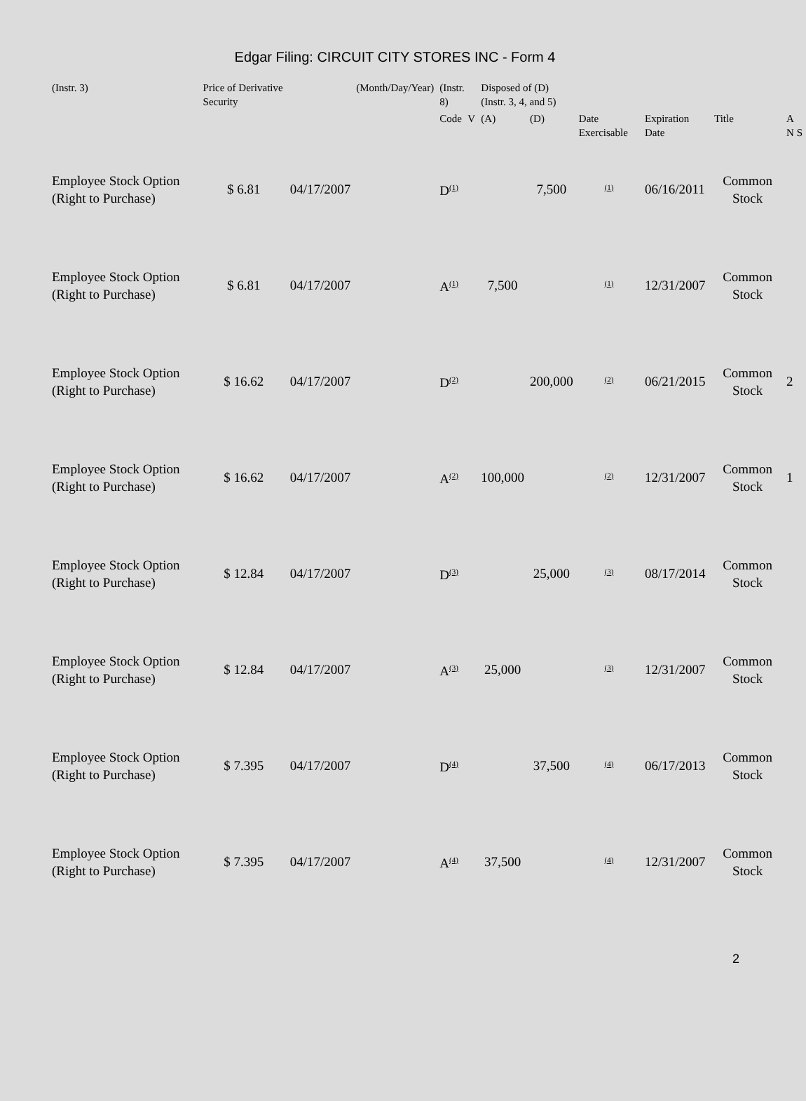Edgar Filing: CIRCUIT CITY STORES INC - Form 4
| (Instr. 3) | Price of Derivative Security | | (Month/Day/Year) | (Instr. 8) | | Disposed of (D) (Instr. 3, 4, and 5) | | | | | |
| --- | --- | --- | --- | --- | --- | --- | --- | --- | --- | --- | --- |
| | | | | Code | V | (A) | (D) | Date Exercisable | Expiration Date | Title | A N S |
| Employee Stock Option (Right to Purchase) | $ 6.81 | 04/17/2007 | | D<sup>(1)</sup> | | | 7,500 | <sup>(1)</sup> | 06/16/2011 | Common Stock | |
| Employee Stock Option (Right to Purchase) | $ 6.81 | 04/17/2007 | | A<sup>(1)</sup> | | 7,500 | | <sup>(1)</sup> | 12/31/2007 | Common Stock | |
| Employee Stock Option (Right to Purchase) | $ 16.62 | 04/17/2007 | | D<sup>(2)</sup> | | | 200,000 | <sup>(2)</sup> | 06/21/2015 | Common Stock | 2 |
| Employee Stock Option (Right to Purchase) | $ 16.62 | 04/17/2007 | | A<sup>(2)</sup> | | 100,000 | | <sup>(2)</sup> | 12/31/2007 | Common Stock | 1 |
| Employee Stock Option (Right to Purchase) | $ 12.84 | 04/17/2007 | | D<sup>(3)</sup> | | | 25,000 | <sup>(3)</sup> | 08/17/2014 | Common Stock | |
| Employee Stock Option (Right to Purchase) | $ 12.84 | 04/17/2007 | | A<sup>(3)</sup> | | 25,000 | | <sup>(3)</sup> | 12/31/2007 | Common Stock | |
| Employee Stock Option (Right to Purchase) | $ 7.395 | 04/17/2007 | | D<sup>(4)</sup> | | | 37,500 | <sup>(4)</sup> | 06/17/2013 | Common Stock | |
| Employee Stock Option (Right to Purchase) | $ 7.395 | 04/17/2007 | | A<sup>(4)</sup> | | 37,500 | | <sup>(4)</sup> | 12/31/2007 | Common Stock | |
2